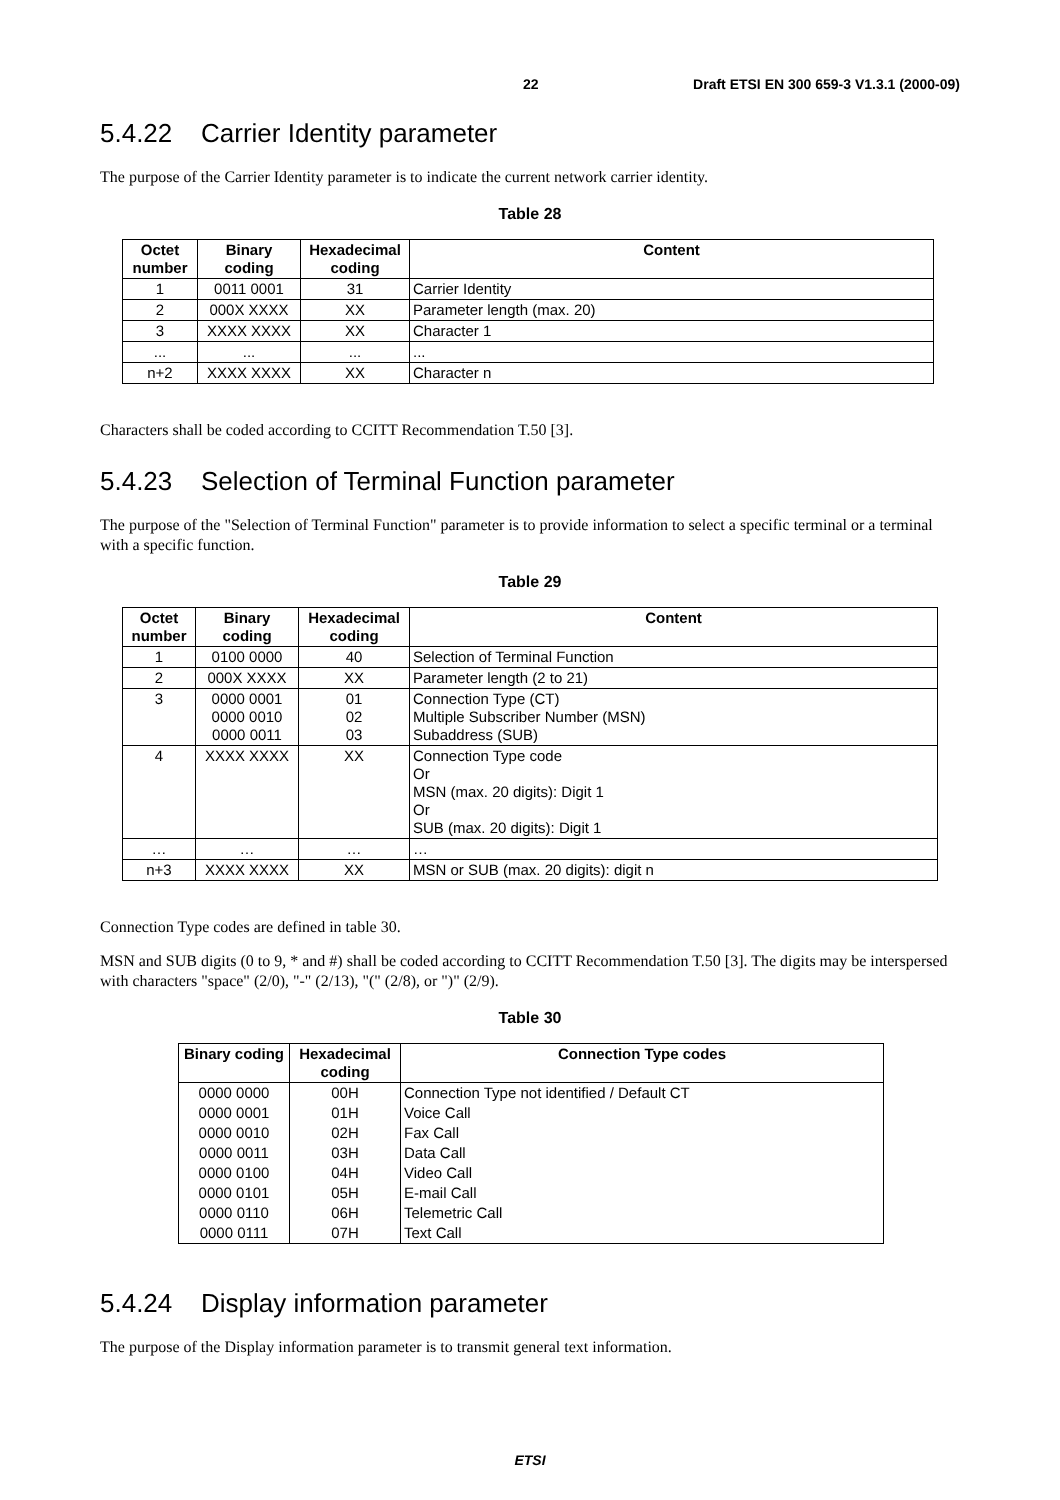22 Draft ETSI EN 300 659-3 V1.3.1 (2000-09)
5.4.22 Carrier Identity parameter
The purpose of the Carrier Identity parameter is to indicate the current network carrier identity.
Table 28
| Octet number | Binary coding | Hexadecimal coding | Content |
| --- | --- | --- | --- |
| 1 | 0011 0001 | 31 | Carrier Identity |
| 2 | 000X XXXX | XX | Parameter length (max. 20) |
| 3 | XXXX XXXX | XX | Character 1 |
| ... | ... | ... | ... |
| n+2 | XXXX XXXX | XX | Character n |
Characters shall be coded according to CCITT Recommendation T.50 [3].
5.4.23 Selection of Terminal Function parameter
The purpose of the "Selection of Terminal Function" parameter is to provide information to select a specific terminal or a terminal with a specific function.
Table 29
| Octet number | Binary coding | Hexadecimal coding | Content |
| --- | --- | --- | --- |
| 1 | 0100 0000 | 40 | Selection of Terminal Function |
| 2 | 000X XXXX | XX | Parameter length (2 to 21) |
| 3 | 0000 0001 0000 0010 0000 0011 | 01 02 03 | Connection Type (CT) Multiple Subscriber Number (MSN) Subaddress (SUB) |
| 4 | XXXX XXXX | XX | Connection Type code Or MSN (max. 20 digits): Digit 1 Or SUB (max. 20 digits): Digit 1 |
| … | … | … | … |
| n+3 | XXXX XXXX | XX | MSN or SUB (max. 20 digits): digit n |
Connection Type codes are defined in table 30.
MSN and SUB digits (0 to 9, * and #) shall be coded according to CCITT Recommendation T.50 [3]. The digits may be interspersed with characters "space" (2/0), "-" (2/13), "(" (2/8), or ")" (2/9).
Table 30
| Binary coding | Hexadecimal coding | Connection Type codes |
| --- | --- | --- |
| 0000 0000 | 00H | Connection Type not identified / Default CT |
| 0000 0001 | 01H | Voice Call |
| 0000 0010 | 02H | Fax Call |
| 0000 0011 | 03H | Data Call |
| 0000 0100 | 04H | Video Call |
| 0000 0101 | 05H | E-mail Call |
| 0000 0110 | 06H | Telemetric Call |
| 0000 0111 | 07H | Text Call |
5.4.24 Display information parameter
The purpose of the Display information parameter is to transmit general text information.
ETSI